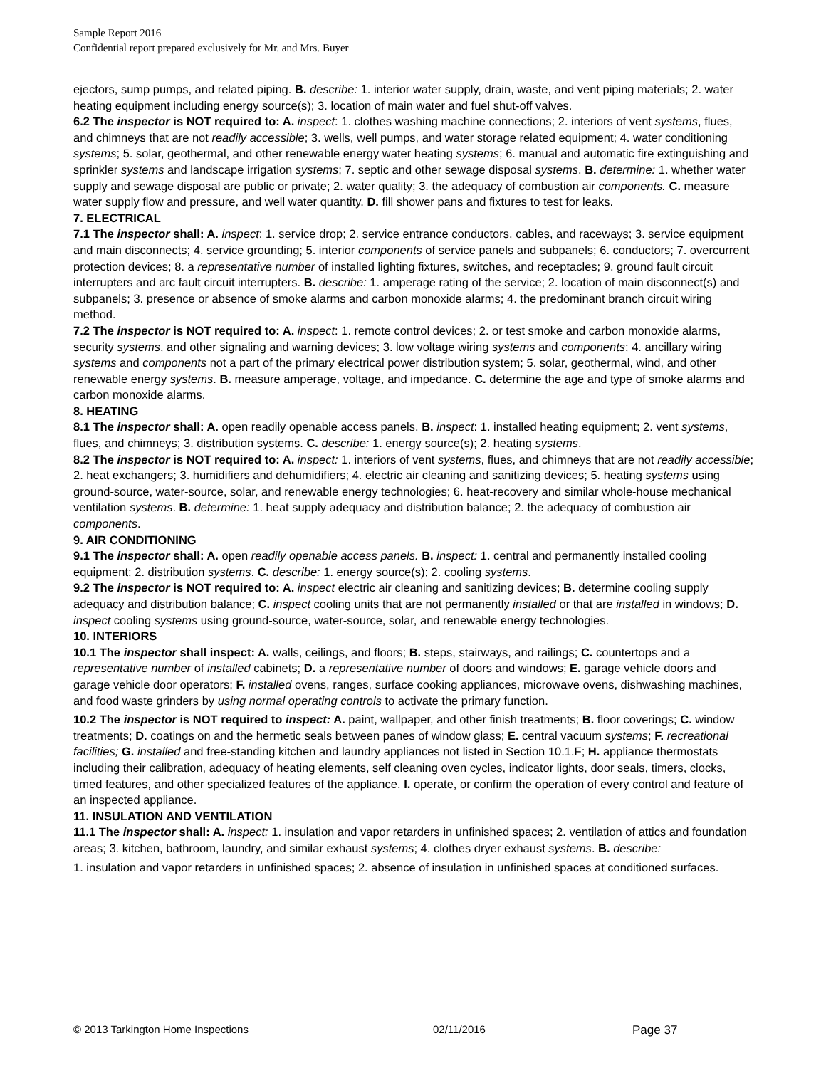Sample Report 2016
Confidential report prepared exclusively for Mr. and Mrs. Buyer
ejectors, sump pumps, and related piping. B. describe: 1. interior water supply, drain, waste, and vent piping materials; 2. water heating equipment including energy source(s); 3. location of main water and fuel shut-off valves.
6.2 The inspector is NOT required to: A. inspect: 1. clothes washing machine connections; 2. interiors of vent systems, flues, and chimneys that are not readily accessible; 3. wells, well pumps, and water storage related equipment; 4. water conditioning systems; 5. solar, geothermal, and other renewable energy water heating systems; 6. manual and automatic fire extinguishing and sprinkler systems and landscape irrigation systems; 7. septic and other sewage disposal systems. B. determine: 1. whether water supply and sewage disposal are public or private; 2. water quality; 3. the adequacy of combustion air components. C. measure water supply flow and pressure, and well water quantity. D. fill shower pans and fixtures to test for leaks.
7. ELECTRICAL
7.1 The inspector shall: A. inspect: 1. service drop; 2. service entrance conductors, cables, and raceways; 3. service equipment and main disconnects; 4. service grounding; 5. interior components of service panels and subpanels; 6. conductors; 7. overcurrent protection devices; 8. a representative number of installed lighting fixtures, switches, and receptacles; 9. ground fault circuit interrupters and arc fault circuit interrupters. B. describe: 1. amperage rating of the service; 2. location of main disconnect(s) and subpanels; 3. presence or absence of smoke alarms and carbon monoxide alarms; 4. the predominant branch circuit wiring method.
7.2 The inspector is NOT required to: A. inspect: 1. remote control devices; 2. or test smoke and carbon monoxide alarms, security systems, and other signaling and warning devices; 3. low voltage wiring systems and components; 4. ancillary wiring systems and components not a part of the primary electrical power distribution system; 5. solar, geothermal, wind, and other renewable energy systems. B. measure amperage, voltage, and impedance. C. determine the age and type of smoke alarms and carbon monoxide alarms.
8. HEATING
8.1 The inspector shall: A. open readily openable access panels. B. inspect: 1. installed heating equipment; 2. vent systems, flues, and chimneys; 3. distribution systems. C. describe: 1. energy source(s); 2. heating systems.
8.2 The inspector is NOT required to: A. inspect: 1. interiors of vent systems, flues, and chimneys that are not readily accessible; 2. heat exchangers; 3. humidifiers and dehumidifiers; 4. electric air cleaning and sanitizing devices; 5. heating systems using ground-source, water-source, solar, and renewable energy technologies; 6. heat-recovery and similar whole-house mechanical ventilation systems. B. determine: 1. heat supply adequacy and distribution balance; 2. the adequacy of combustion air components.
9. AIR CONDITIONING
9.1 The inspector shall: A. open readily openable access panels. B. inspect: 1. central and permanently installed cooling equipment; 2. distribution systems. C. describe: 1. energy source(s); 2. cooling systems.
9.2 The inspector is NOT required to: A. inspect electric air cleaning and sanitizing devices; B. determine cooling supply adequacy and distribution balance; C. inspect cooling units that are not permanently installed or that are installed in windows; D. inspect cooling systems using ground-source, water-source, solar, and renewable energy technologies.
10. INTERIORS
10.1 The inspector shall inspect: A. walls, ceilings, and floors; B. steps, stairways, and railings; C. countertops and a representative number of installed cabinets; D. a representative number of doors and windows; E. garage vehicle doors and garage vehicle door operators; F. installed ovens, ranges, surface cooking appliances, microwave ovens, dishwashing machines, and food waste grinders by using normal operating controls to activate the primary function.
10.2 The inspector is NOT required to inspect: A. paint, wallpaper, and other finish treatments; B. floor coverings; C. window treatments; D. coatings on and the hermetic seals between panes of window glass; E. central vacuum systems; F. recreational facilities; G. installed and free-standing kitchen and laundry appliances not listed in Section 10.1.F; H. appliance thermostats including their calibration, adequacy of heating elements, self cleaning oven cycles, indicator lights, door seals, timers, clocks, timed features, and other specialized features of the appliance. I. operate, or confirm the operation of every control and feature of an inspected appliance.
11. INSULATION AND VENTILATION
11.1 The inspector shall: A. inspect: 1. insulation and vapor retarders in unfinished spaces; 2. ventilation of attics and foundation areas; 3. kitchen, bathroom, laundry, and similar exhaust systems; 4. clothes dryer exhaust systems. B. describe:
1. insulation and vapor retarders in unfinished spaces; 2. absence of insulation in unfinished spaces at conditioned surfaces.
© 2013 Tarkington Home Inspections 02/11/2016 Page 37